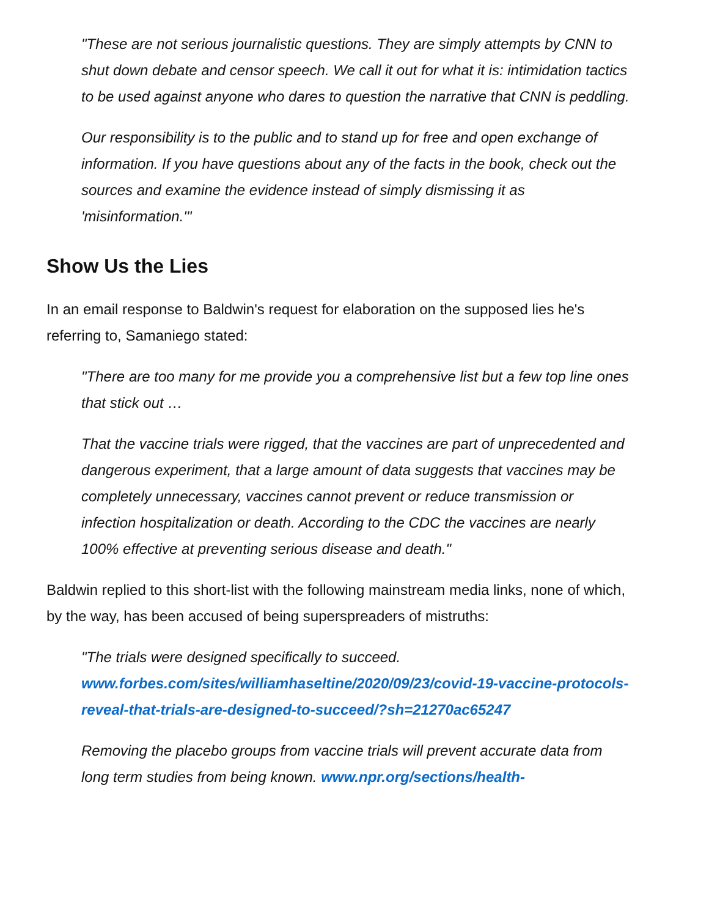"These are not serious journalistic questions. They are simply attempts by CNN to shut down debate and censor speech. We call it out for what it is: intimidation tactics to be used against anyone who dares to question the narrative that CNN is peddling.
Our responsibility is to the public and to stand up for free and open exchange of information. If you have questions about any of the facts in the book, check out the sources and examine the evidence instead of simply dismissing it as 'misinformation.'"
Show Us the Lies
In an email response to Baldwin's request for elaboration on the supposed lies he's referring to, Samaniego stated:
"There are too many for me provide you a comprehensive list but a few top line ones that stick out …
That the vaccine trials were rigged, that the vaccines are part of unprecedented and dangerous experiment, that a large amount of data suggests that vaccines may be completely unnecessary, vaccines cannot prevent or reduce transmission or infection hospitalization or death. According to the CDC the vaccines are nearly 100% effective at preventing serious disease and death."
Baldwin replied to this short-list with the following mainstream media links, none of which, by the way, has been accused of being superspreaders of mistruths:
"The trials were designed specifically to succeed. www.forbes.com/sites/williamhaseltine/2020/09/23/covid-19-vaccine-protocols-reveal-that-trials-are-designed-to-succeed/?sh=21270ac65247
Removing the placebo groups from vaccine trials will prevent accurate data from long term studies from being known. www.npr.org/sections/health-